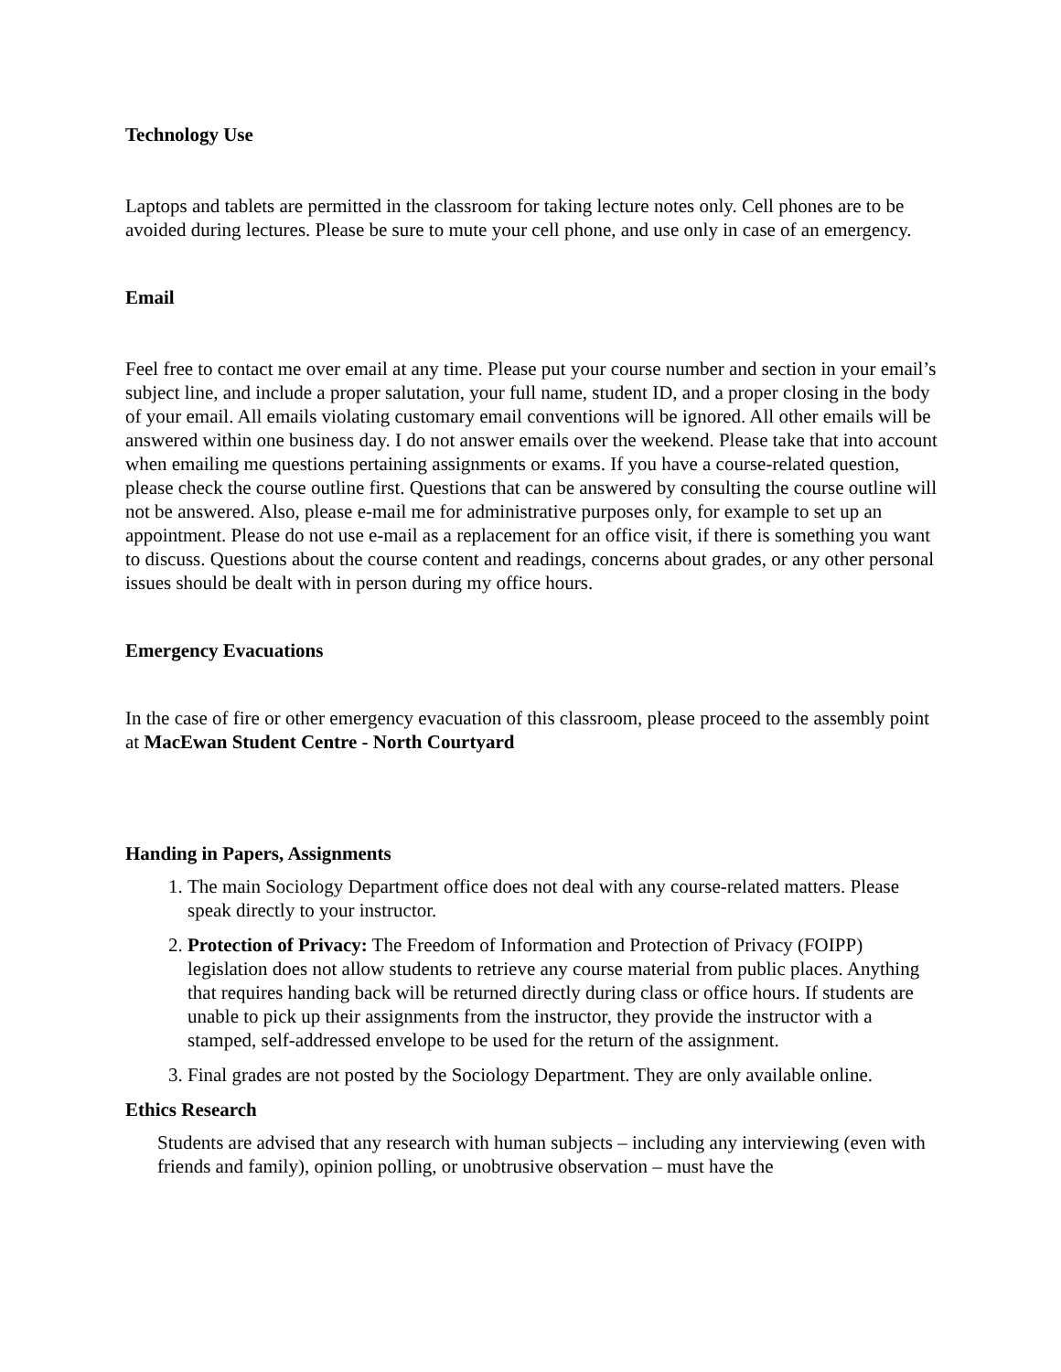Technology Use
Laptops and tablets are permitted in the classroom for taking lecture notes only. Cell phones are to be avoided during lectures. Please be sure to mute your cell phone, and use only in case of an emergency.
Email
Feel free to contact me over email at any time. Please put your course number and section in your email’s subject line, and include a proper salutation, your full name, student ID, and a proper closing in the body of your email. All emails violating customary email conventions will be ignored. All other emails will be answered within one business day. I do not answer emails over the weekend. Please take that into account when emailing me questions pertaining assignments or exams. If you have a course-related question, please check the course outline first. Questions that can be answered by consulting the course outline will not be answered. Also, please e-mail me for administrative purposes only, for example to set up an appointment. Please do not use e-mail as a replacement for an office visit, if there is something you want to discuss. Questions about the course content and readings, concerns about grades, or any other personal issues should be dealt with in person during my office hours.
Emergency Evacuations
In the case of fire or other emergency evacuation of this classroom, please proceed to the assembly point at MacEwan Student Centre - North Courtyard
Handing in Papers, Assignments
1. The main Sociology Department office does not deal with any course-related matters. Please speak directly to your instructor.
2. Protection of Privacy: The Freedom of Information and Protection of Privacy (FOIPP) legislation does not allow students to retrieve any course material from public places. Anything that requires handing back will be returned directly during class or office hours. If students are unable to pick up their assignments from the instructor, they provide the instructor with a stamped, self-addressed envelope to be used for the return of the assignment.
3. Final grades are not posted by the Sociology Department. They are only available online.
Ethics Research
Students are advised that any research with human subjects – including any interviewing (even with friends and family), opinion polling, or unobtrusive observation – must have the